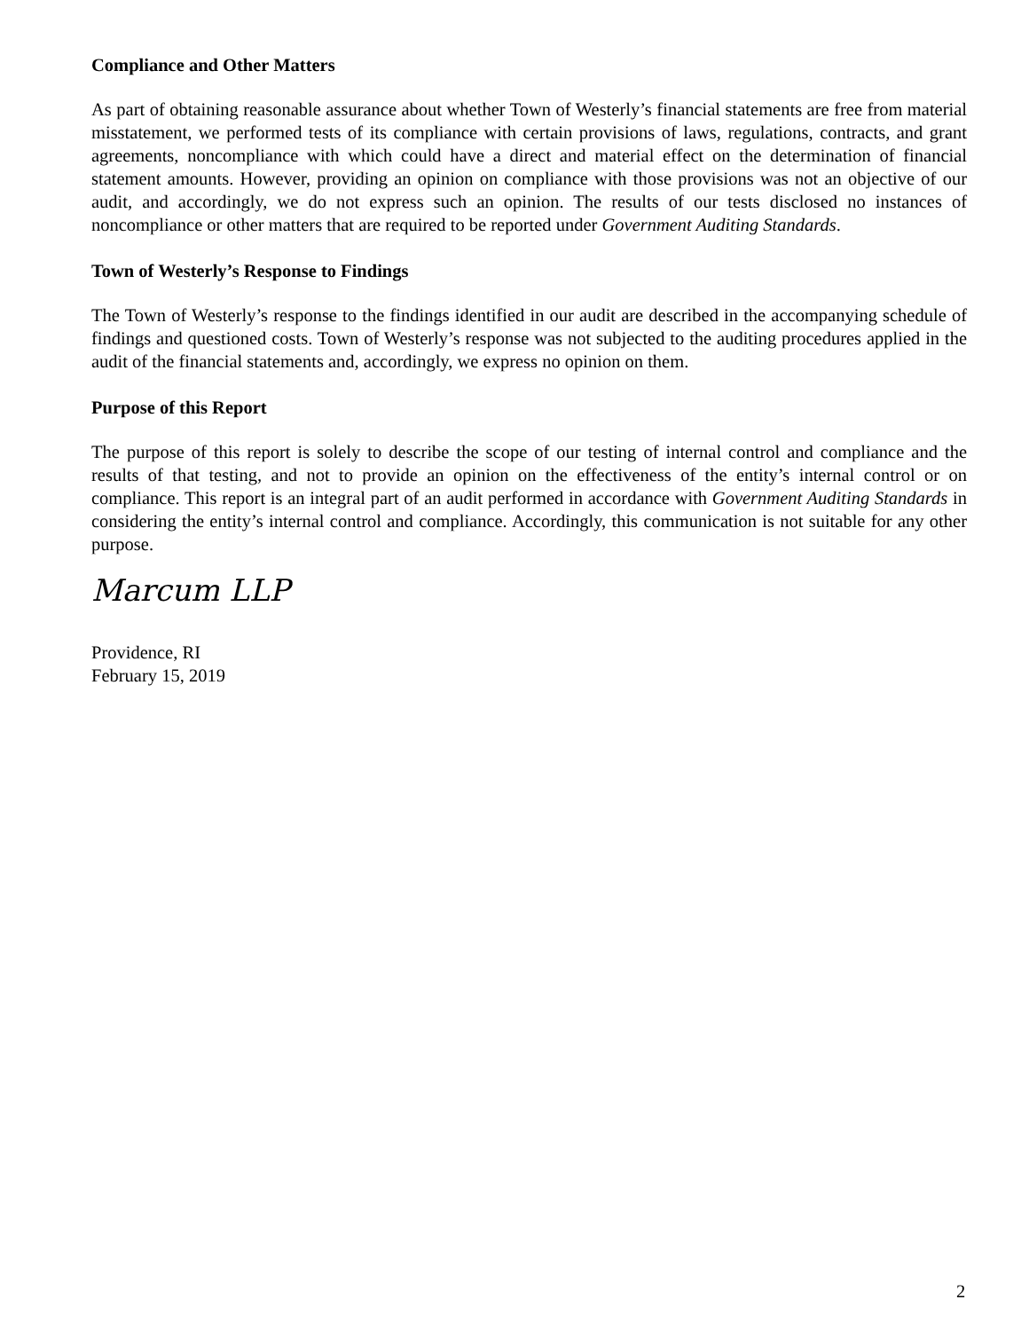Compliance and Other Matters
As part of obtaining reasonable assurance about whether Town of Westerly’s financial statements are free from material misstatement, we performed tests of its compliance with certain provisions of laws, regulations, contracts, and grant agreements, noncompliance with which could have a direct and material effect on the determination of financial statement amounts. However, providing an opinion on compliance with those provisions was not an objective of our audit, and accordingly, we do not express such an opinion. The results of our tests disclosed no instances of noncompliance or other matters that are required to be reported under Government Auditing Standards.
Town of Westerly’s Response to Findings
The Town of Westerly’s response to the findings identified in our audit are described in the accompanying schedule of findings and questioned costs. Town of Westerly’s response was not subjected to the auditing procedures applied in the audit of the financial statements and, accordingly, we express no opinion on them.
Purpose of this Report
The purpose of this report is solely to describe the scope of our testing of internal control and compliance and the results of that testing, and not to provide an opinion on the effectiveness of the entity’s internal control or on compliance. This report is an integral part of an audit performed in accordance with Government Auditing Standards in considering the entity’s internal control and compliance. Accordingly, this communication is not suitable for any other purpose.
Marcum LLP
Providence, RI
February 15, 2019
2